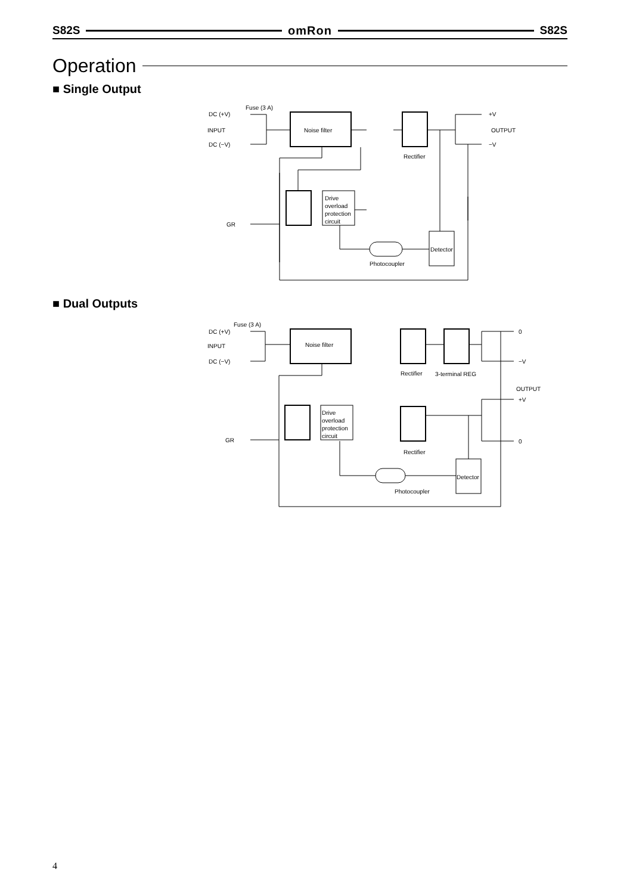S82S omRon S82S
Operation
■ Single Output
Fuse (3 A)
DC (+V)
INPUT
DC (−V)
Noise filter
Rectifier
Drive
overload
protection
circuit
Detector
Photocoupler
GR
+V
OUTPUT
−V
■ Dual Outputs
Fuse (3 A)
DC (+V)
INPUT
DC (−V)
Noise filter
Rectifier
3-terminal REG
Drive
overload
protection
circuit
Rectifier
Detector
Photocoupler
GR
0
−V
OUTPUT
+V
0
4